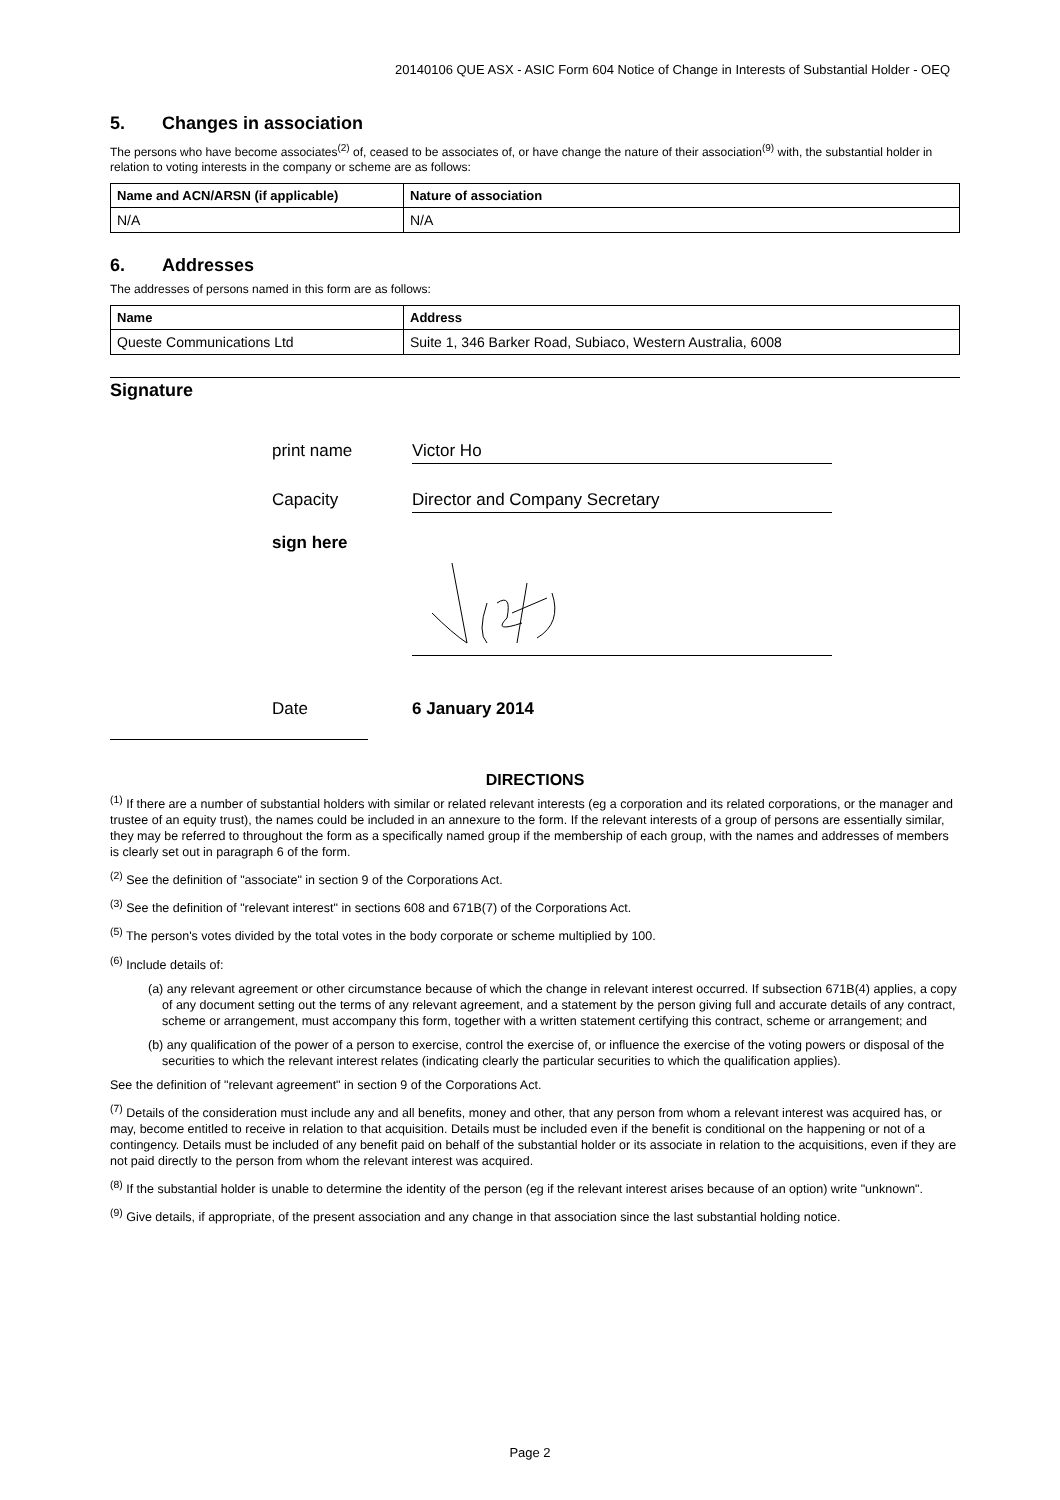20140106 QUE ASX - ASIC Form 604 Notice of Change in Interests of Substantial Holder - OEQ
5. Changes in association
The persons who have become associates<sup>(2)</sup> of, ceased to be associates of, or have change the nature of their association<sup>(9)</sup> with, the substantial holder in relation to voting interests in the company or scheme are as follows:
| Name and ACN/ARSN (if applicable) | Nature of association |
| --- | --- |
| N/A | N/A |
6. Addresses
The addresses of persons named in this form are as follows:
| Name | Address |
| --- | --- |
| Queste Communications Ltd | Suite 1, 346 Barker Road, Subiaco, Western Australia, 6008 |
Signature
print name
Victor Ho
Capacity
Director and Company Secretary
sign here
Date
6 January 2014
DIRECTIONS
<sup>(1)</sup> If there are a number of substantial holders with similar or related relevant interests (eg a corporation and its related corporations, or the manager and trustee of an equity trust), the names could be included in an annexure to the form. If the relevant interests of a group of persons are essentially similar, they may be referred to throughout the form as a specifically named group if the membership of each group, with the names and addresses of members is clearly set out in paragraph 6 of the form.
<sup>(2)</sup> See the definition of "associate" in section 9 of the Corporations Act.
<sup>(3)</sup> See the definition of "relevant interest" in sections 608 and 671B(7) of the Corporations Act.
<sup>(5)</sup> The person's votes divided by the total votes in the body corporate or scheme multiplied by 100.
<sup>(6)</sup> Include details of:
(a) any relevant agreement or other circumstance because of which the change in relevant interest occurred. If subsection 671B(4) applies, a copy of any document setting out the terms of any relevant agreement, and a statement by the person giving full and accurate details of any contract, scheme or arrangement, must accompany this form, together with a written statement certifying this contract, scheme or arrangement; and
(b) any qualification of the power of a person to exercise, control the exercise of, or influence the exercise of the voting powers or disposal of the securities to which the relevant interest relates (indicating clearly the particular securities to which the qualification applies).
See the definition of "relevant agreement" in section 9 of the Corporations Act.
<sup>(7)</sup> Details of the consideration must include any and all benefits, money and other, that any person from whom a relevant interest was acquired has, or may, become entitled to receive in relation to that acquisition. Details must be included even if the benefit is conditional on the happening or not of a contingency. Details must be included of any benefit paid on behalf of the substantial holder or its associate in relation to the acquisitions, even if they are not paid directly to the person from whom the relevant interest was acquired.
<sup>(8)</sup> If the substantial holder is unable to determine the identity of the person (eg if the relevant interest arises because of an option) write "unknown".
<sup>(9)</sup> Give details, if appropriate, of the present association and any change in that association since the last substantial holding notice.
Page 2